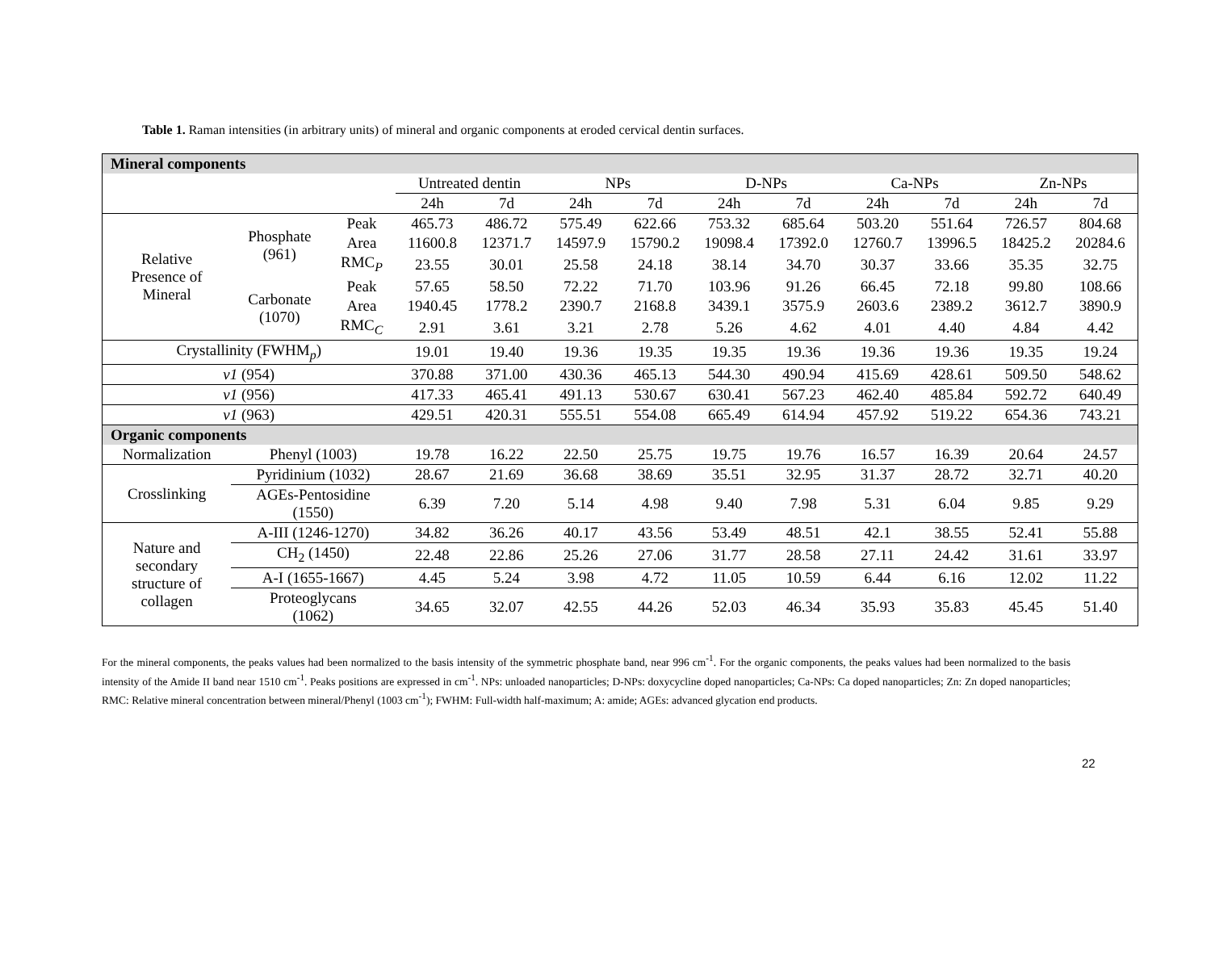Table 1. Raman intensities (in arbitrary units) of mineral and organic components at eroded cervical dentin surfaces.
| Mineral components | | | | | | | | | | | | |
| | | | Untreated dentin | | NPs | | D-NPs | | Ca-NPs | | Zn-NPs | |
| | | | 24h | 7d | 24h | 7d | 24h | 7d | 24h | 7d | 24h | 7d |
| Relative Presence of Mineral | Phosphate (961) | Peak | 465.73 | 486.72 | 575.49 | 622.66 | 753.32 | 685.64 | 503.20 | 551.64 | 726.57 | 804.68 |
| | | Area | 11600.8 | 12371.7 | 14597.9 | 15790.2 | 19098.4 | 17392.0 | 12760.7 | 13996.5 | 18425.2 | 20284.6 |
| | | RMC <sub>P</sub> | 23.55 | 30.01 | 25.58 | 24.18 | 38.14 | 34.70 | 30.37 | 33.66 | 35.35 | 32.75 |
| | Carbonate (1070) | Peak | 57.65 | 58.50 | 72.22 | 71.70 | 103.96 | 91.26 | 66.45 | 72.18 | 99.80 | 108.66 |
| | | Area | 1940.45 | 1778.2 | 2390.7 | 2168.8 | 3439.1 | 3575.9 | 2603.6 | 2389.2 | 3612.7 | 3890.9 |
| | | RMC <sub>C</sub> | 2.91 | 3.61 | 3.21 | 2.78 | 5.26 | 4.62 | 4.01 | 4.40 | 4.84 | 4.42 |
| Crystallinity (FWHM<sub>p</sub>) | | | 19.01 | 19.40 | 19.36 | 19.35 | 19.35 | 19.36 | 19.36 | 19.36 | 19.35 | 19.24 |
| v1 (954) | | | 370.88 | 371.00 | 430.36 | 465.13 | 544.30 | 490.94 | 415.69 | 428.61 | 509.50 | 548.62 |
| v1 (956) | | | 417.33 | 465.41 | 491.13 | 530.67 | 630.41 | 567.23 | 462.40 | 485.84 | 592.72 | 640.49 |
| v1 (963) | | | 429.51 | 420.31 | 555.51 | 554.08 | 665.49 | 614.94 | 457.92 | 519.22 | 654.36 | 743.21 |
| Organic components | | | | | | | | | | | | |
| Normalization | Phenyl (1003) | | 19.78 | 16.22 | 22.50 | 25.75 | 19.75 | 19.76 | 16.57 | 16.39 | 20.64 | 24.57 |
| Crosslinking | Pyridinium (1032) | | 28.67 | 21.69 | 36.68 | 38.69 | 35.51 | 32.95 | 31.37 | 28.72 | 32.71 | 40.20 |
| | AGEs-Pentosidine (1550) | | 6.39 | 7.20 | 5.14 | 4.98 | 9.40 | 7.98 | 5.31 | 6.04 | 9.85 | 9.29 |
| Nature and secondary structure of collagen | A-III (1246-1270) | | 34.82 | 36.26 | 40.17 | 43.56 | 53.49 | 48.51 | 42.1 | 38.55 | 52.41 | 55.88 |
| | CH<sub>2</sub> (1450) | | 22.48 | 22.86 | 25.26 | 27.06 | 31.77 | 28.58 | 27.11 | 24.42 | 31.61 | 33.97 |
| | A-I (1655-1667) | | 4.45 | 5.24 | 3.98 | 4.72 | 11.05 | 10.59 | 6.44 | 6.16 | 12.02 | 11.22 |
| | Proteoglycans (1062) | | 34.65 | 32.07 | 42.55 | 44.26 | 52.03 | 46.34 | 35.93 | 35.83 | 45.45 | 51.40 |
For the mineral components, the peaks values had been normalized to the basis intensity of the symmetric phosphate band, near 996 cm<sup>-1</sup>. For the organic components, the peaks values had been normalized to the basis intensity of the Amide II band near 1510 cm<sup>-1</sup>. Peaks positions are expressed in cm<sup>-1</sup>. NPs: unloaded nanoparticles; D-NPs: doxycycline doped nanoparticles; Ca-NPs: Ca doped nanoparticles; Zn: Zn doped nanoparticles; RMC: Relative mineral concentration between mineral/Phenyl (1003 cm<sup>-1</sup>); FWHM: Full-width half-maximum; A: amide; AGEs: advanced glycation end products.
22